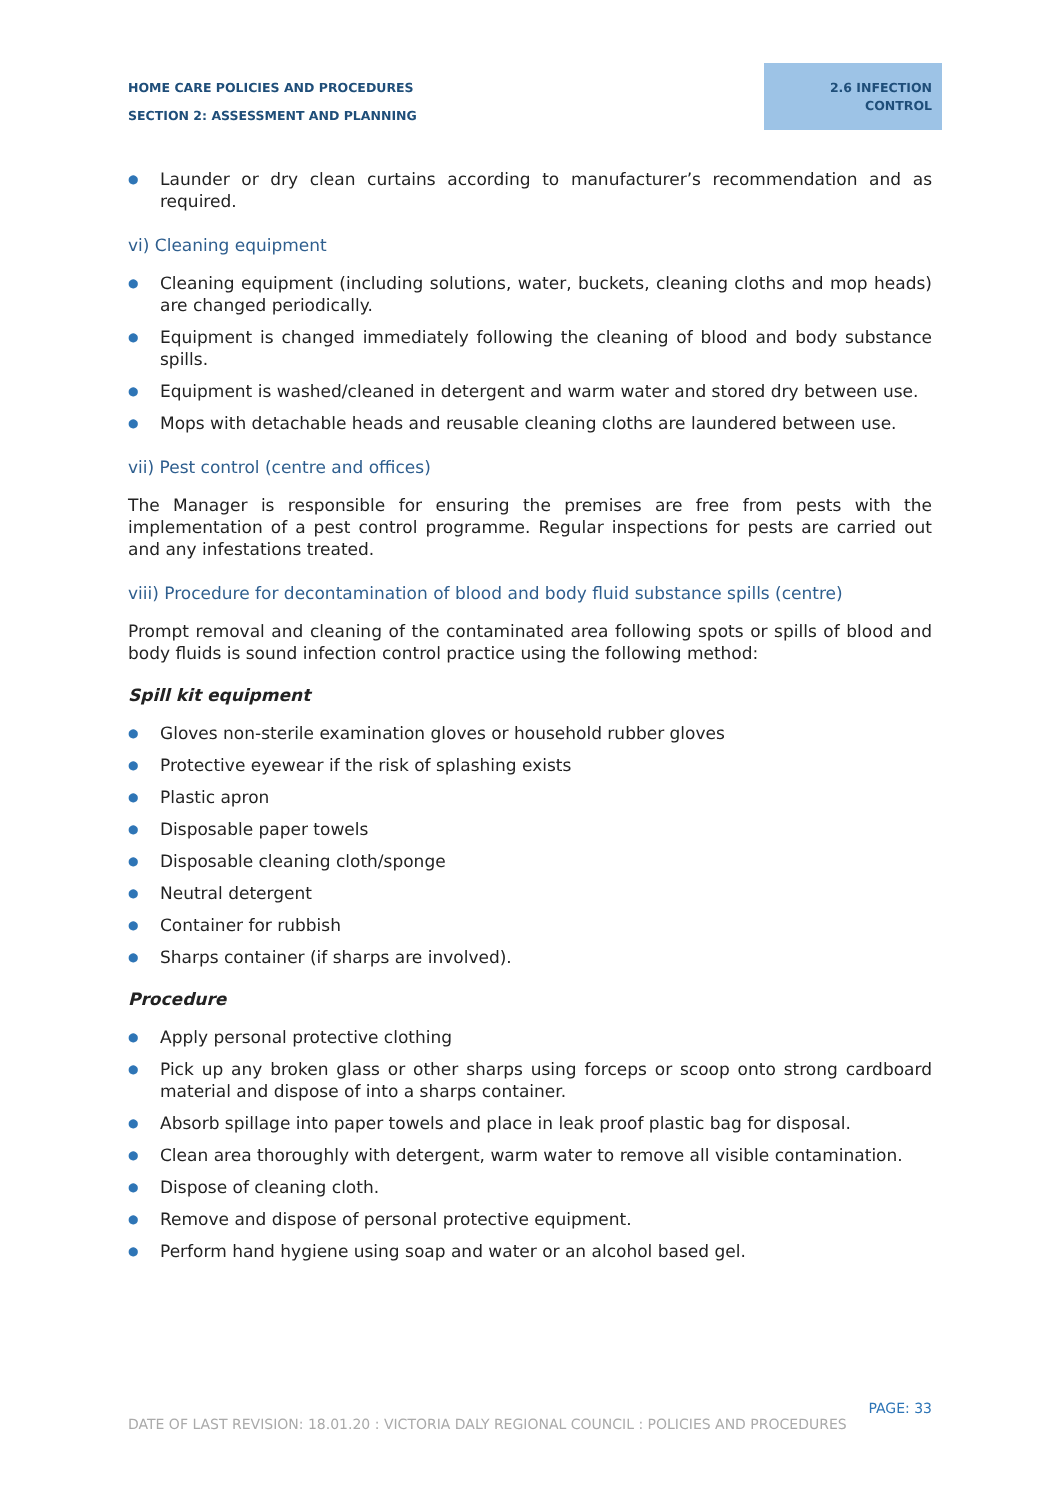HOME CARE POLICIES AND PROCEDURES
SECTION 2: ASSESSMENT AND PLANNING
2.6 INFECTION
CONTROL
● Launder or dry clean curtains according to manufacturer’s recommendation and as required.
vi) Cleaning equipment
● Cleaning equipment (including solutions, water, buckets, cleaning cloths and mop heads) are changed periodically.
● Equipment is changed immediately following the cleaning of blood and body substance spills.
● Equipment is washed/cleaned in detergent and warm water and stored dry between use.
● Mops with detachable heads and reusable cleaning cloths are laundered between use.
vii) Pest control (centre and offices)
The Manager is responsible for ensuring the premises are free from pests with the implementation of a pest control programme. Regular inspections for pests are carried out and any infestations treated.
viii) Procedure for decontamination of blood and body fluid substance spills (centre)
Prompt removal and cleaning of the contaminated area following spots or spills of blood and body fluids is sound infection control practice using the following method:
Spill kit equipment
● Gloves non-sterile examination gloves or household rubber gloves
● Protective eyewear if the risk of splashing exists
● Plastic apron
● Disposable paper towels
● Disposable cleaning cloth/sponge
● Neutral detergent
● Container for rubbish
● Sharps container (if sharps are involved).
Procedure
● Apply personal protective clothing
● Pick up any broken glass or other sharps using forceps or scoop onto strong cardboard material and dispose of into a sharps container.
● Absorb spillage into paper towels and place in leak proof plastic bag for disposal.
● Clean area thoroughly with detergent, warm water to remove all visible contamination.
● Dispose of cleaning cloth.
● Remove and dispose of personal protective equipment.
● Perform hand hygiene using soap and water or an alcohol based gel.
PAGE: 33
DATE OF LAST REVISION: 18.01.20 : VICTORIA DALY REGIONAL COUNCIL : POLICIES AND PROCEDURES